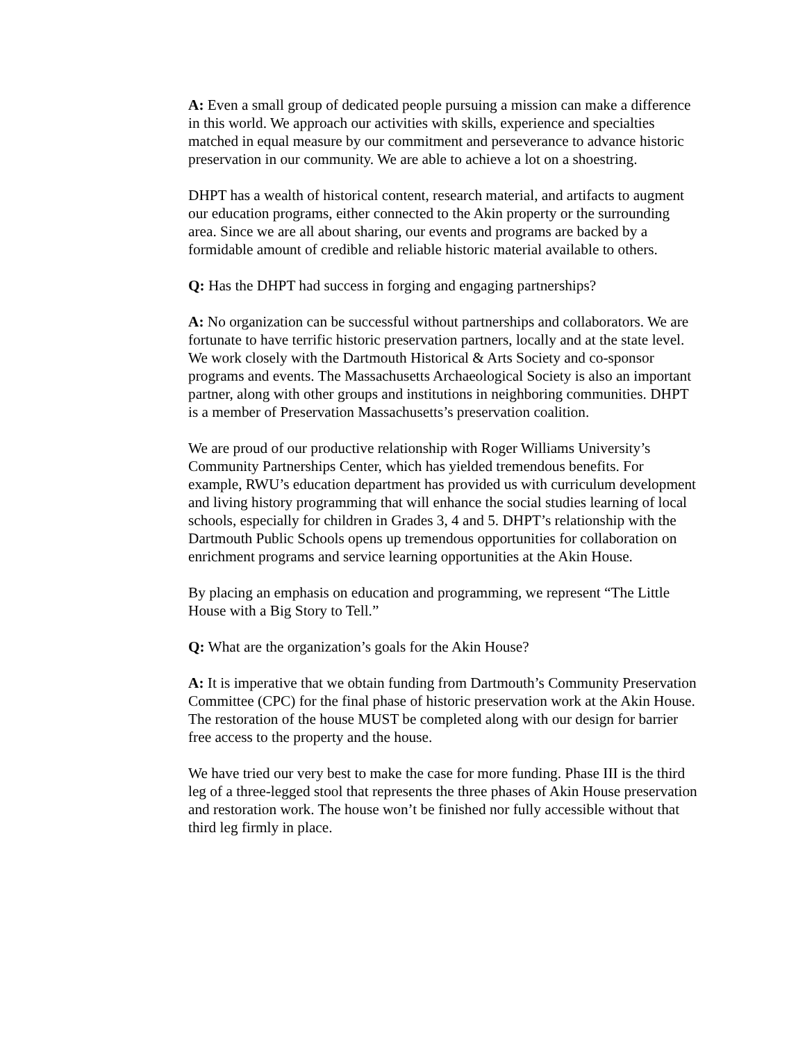A: Even a small group of dedicated people pursuing a mission can make a difference in this world. We approach our activities with skills, experience and specialties matched in equal measure by our commitment and perseverance to advance historic preservation in our community. We are able to achieve a lot on a shoestring.
DHPT has a wealth of historical content, research material, and artifacts to augment our education programs, either connected to the Akin property or the surrounding area. Since we are all about sharing, our events and programs are backed by a formidable amount of credible and reliable historic material available to others.
Q: Has the DHPT had success in forging and engaging partnerships?
A: No organization can be successful without partnerships and collaborators. We are fortunate to have terrific historic preservation partners, locally and at the state level. We work closely with the Dartmouth Historical & Arts Society and co-sponsor programs and events. The Massachusetts Archaeological Society is also an important partner, along with other groups and institutions in neighboring communities. DHPT is a member of Preservation Massachusetts’s preservation coalition.
We are proud of our productive relationship with Roger Williams University’s Community Partnerships Center, which has yielded tremendous benefits. For example, RWU’s education department has provided us with curriculum development and living history programming that will enhance the social studies learning of local schools, especially for children in Grades 3, 4 and 5. DHPT’s relationship with the Dartmouth Public Schools opens up tremendous opportunities for collaboration on enrichment programs and service learning opportunities at the Akin House.
By placing an emphasis on education and programming, we represent “The Little House with a Big Story to Tell.”
Q: What are the organization’s goals for the Akin House?
A: It is imperative that we obtain funding from Dartmouth’s Community Preservation Committee (CPC) for the final phase of historic preservation work at the Akin House. The restoration of the house MUST be completed along with our design for barrier free access to the property and the house.
We have tried our very best to make the case for more funding. Phase III is the third leg of a three-legged stool that represents the three phases of Akin House preservation and restoration work. The house won’t be finished nor fully accessible without that third leg firmly in place.